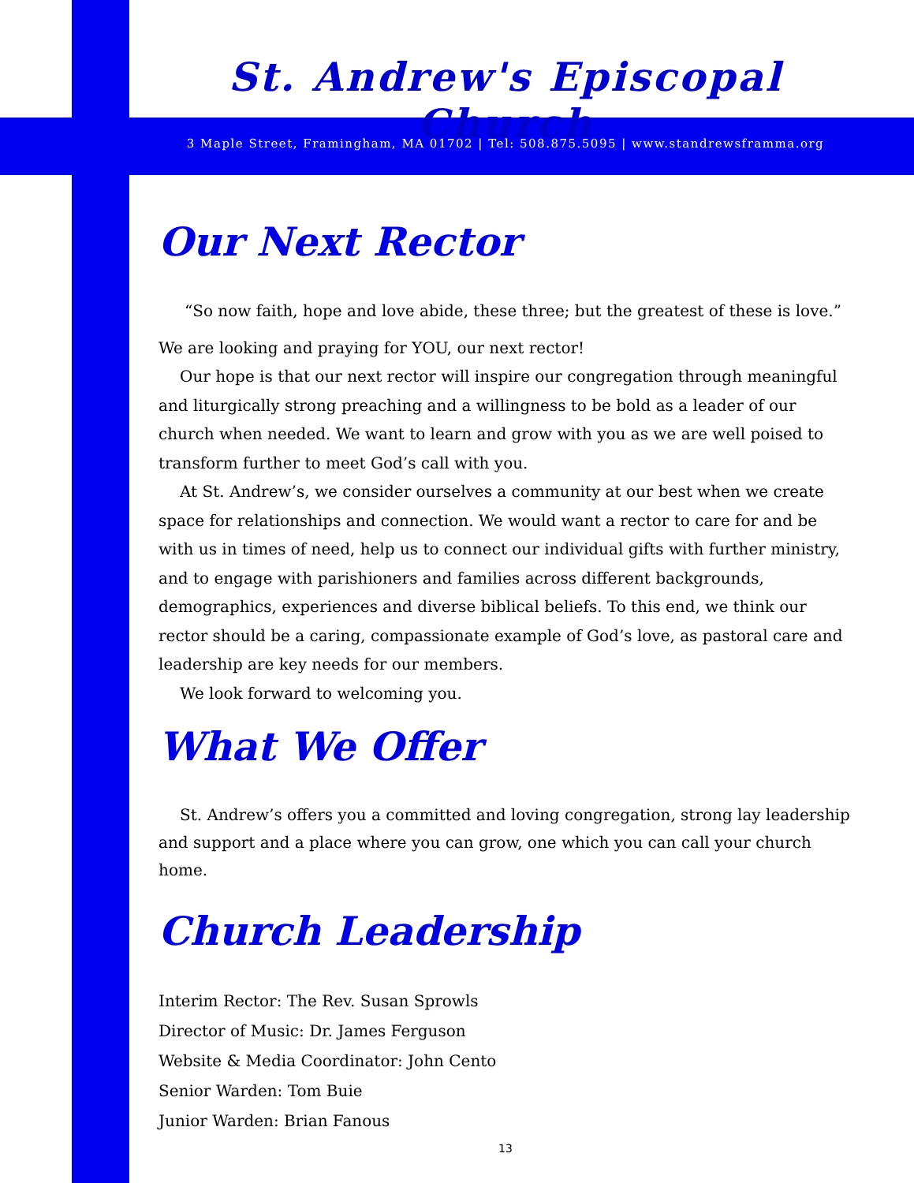St. Andrew's Episcopal Church
3 Maple Street, Framingham, MA 01702 | Tel: 508.875.5095 | www.standrewsframma.org
Our Next Rector
“So now faith, hope and love abide, these three; but the greatest of these is love.”
We are looking and praying for YOU, our next rector!
Our hope is that our next rector will inspire our congregation through meaningful and liturgically strong preaching and a willingness to be bold as a leader of our church when needed. We want to learn and grow with you as we are well poised to transform further to meet God’s call with you.
At St. Andrew’s, we consider ourselves a community at our best when we create space for relationships and connection. We would want a rector to care for and be with us in times of need, help us to connect our individual gifts with further ministry, and to engage with parishioners and families across different backgrounds, demographics, experiences and diverse biblical beliefs. To this end, we think our rector should be a caring, compassionate example of God’s love, as pastoral care and leadership are key needs for our members.
We look forward to welcoming you.
What We Offer
St. Andrew’s offers you a committed and loving congregation, strong lay leadership and support and a place where you can grow, one which you can call your church home.
Church Leadership
Interim Rector: The Rev. Susan Sprowls
Director of Music: Dr. James Ferguson
Website & Media Coordinator: John Cento
Senior Warden: Tom Buie
Junior Warden: Brian Fanous
13